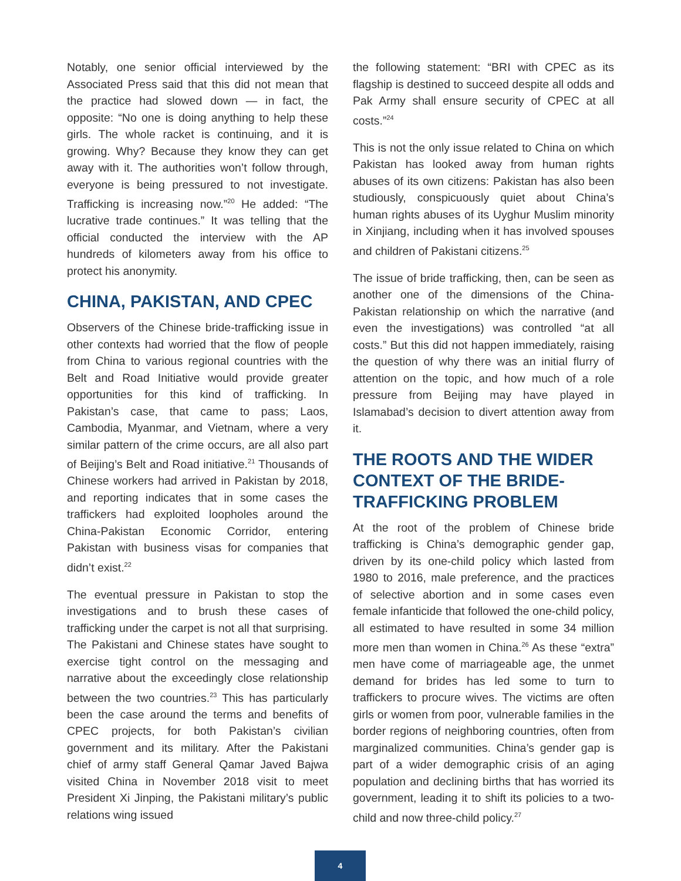Notably, one senior official interviewed by the Associated Press said that this did not mean that the practice had slowed down — in fact, the opposite: “No one is doing anything to help these girls. The whole racket is continuing, and it is growing. Why? Because they know they can get away with it. The authorities won’t follow through, everyone is being pressured to not investigate. Trafficking is increasing now.”<sup>20</sup> He added: “The lucrative trade continues.” It was telling that the official conducted the interview with the AP hundreds of kilometers away from his office to protect his anonymity.
CHINA, PAKISTAN, AND CPEC
Observers of the Chinese bride-trafficking issue in other contexts had worried that the flow of people from China to various regional countries with the Belt and Road Initiative would provide greater opportunities for this kind of trafficking. In Pakistan’s case, that came to pass; Laos, Cambodia, Myanmar, and Vietnam, where a very similar pattern of the crime occurs, are all also part of Beijing’s Belt and Road initiative.<sup>21</sup> Thousands of Chinese workers had arrived in Pakistan by 2018, and reporting indicates that in some cases the traffickers had exploited loopholes around the China-Pakistan Economic Corridor, entering Pakistan with business visas for companies that didn’t exist.<sup>22</sup>
The eventual pressure in Pakistan to stop the investigations and to brush these cases of trafficking under the carpet is not all that surprising. The Pakistani and Chinese states have sought to exercise tight control on the messaging and narrative about the exceedingly close relationship between the two countries.<sup>23</sup> This has particularly been the case around the terms and benefits of CPEC projects, for both Pakistan’s civilian government and its military. After the Pakistani chief of army staff General Qamar Javed Bajwa visited China in November 2018 visit to meet President Xi Jinping, the Pakistani military’s public relations wing issued
the following statement: “BRI with CPEC as its flagship is destined to succeed despite all odds and Pak Army shall ensure security of CPEC at all costs.”<sup>24</sup>
This is not the only issue related to China on which Pakistan has looked away from human rights abuses of its own citizens: Pakistan has also been studiously, conspicuously quiet about China’s human rights abuses of its Uyghur Muslim minority in Xinjiang, including when it has involved spouses and children of Pakistani citizens.<sup>25</sup>
The issue of bride trafficking, then, can be seen as another one of the dimensions of the China-Pakistan relationship on which the narrative (and even the investigations) was controlled “at all costs.” But this did not happen immediately, raising the question of why there was an initial flurry of attention on the topic, and how much of a role pressure from Beijing may have played in Islamabad’s decision to divert attention away from it.
THE ROOTS AND THE WIDER CONTEXT OF THE BRIDE-TRAFFICKING PROBLEM
At the root of the problem of Chinese bride trafficking is China’s demographic gender gap, driven by its one-child policy which lasted from 1980 to 2016, male preference, and the practices of selective abortion and in some cases even female infanticide that followed the one-child policy, all estimated to have resulted in some 34 million more men than women in China.<sup>26</sup> As these “extra” men have come of marriageable age, the unmet demand for brides has led some to turn to traffickers to procure wives. The victims are often girls or women from poor, vulnerable families in the border regions of neighboring countries, often from marginalized communities. China’s gender gap is part of a wider demographic crisis of an aging population and declining births that has worried its government, leading it to shift its policies to a two-child and now three-child policy.<sup>27</sup>
4